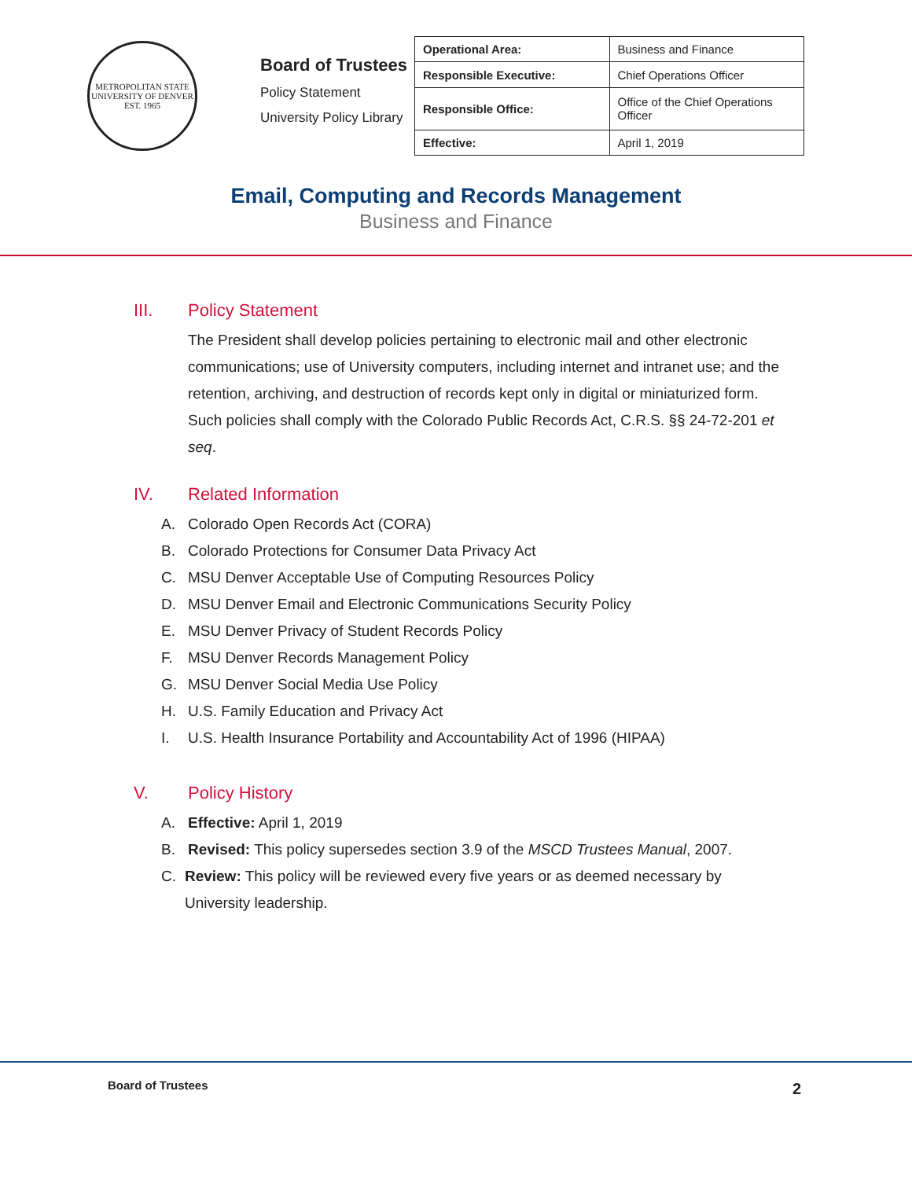METROPOLITAN STATE UNIVERSITY OF DENVER
EST. 1965
Board of Trustees
Policy Statement
University Policy Library
| Operational Area: | Business and Finance |
| Responsible Executive: | Chief Operations Officer |
| Responsible Office: | Office of the Chief Operations Officer |
| Effective: | April 1, 2019 |
Email, Computing and Records Management
Business and Finance
III. Policy Statement
The President shall develop policies pertaining to electronic mail and other electronic communications; use of University computers, including internet and intranet use; and the retention, archiving, and destruction of records kept only in digital or miniaturized form. Such policies shall comply with the Colorado Public Records Act, C.R.S. §§ 24-72-201 et seq.
IV. Related Information
A. Colorado Open Records Act (CORA)
B. Colorado Protections for Consumer Data Privacy Act
C. MSU Denver Acceptable Use of Computing Resources Policy
D. MSU Denver Email and Electronic Communications Security Policy
E. MSU Denver Privacy of Student Records Policy
F. MSU Denver Records Management Policy
G. MSU Denver Social Media Use Policy
H. U.S. Family Education and Privacy Act
I. U.S. Health Insurance Portability and Accountability Act of 1996 (HIPAA)
V. Policy History
A. Effective: April 1, 2019
B. Revised: This policy supersedes section 3.9 of the MSCD Trustees Manual, 2007.
C. Review: This policy will be reviewed every five years or as deemed necessary by University leadership.
Board of Trustees 2